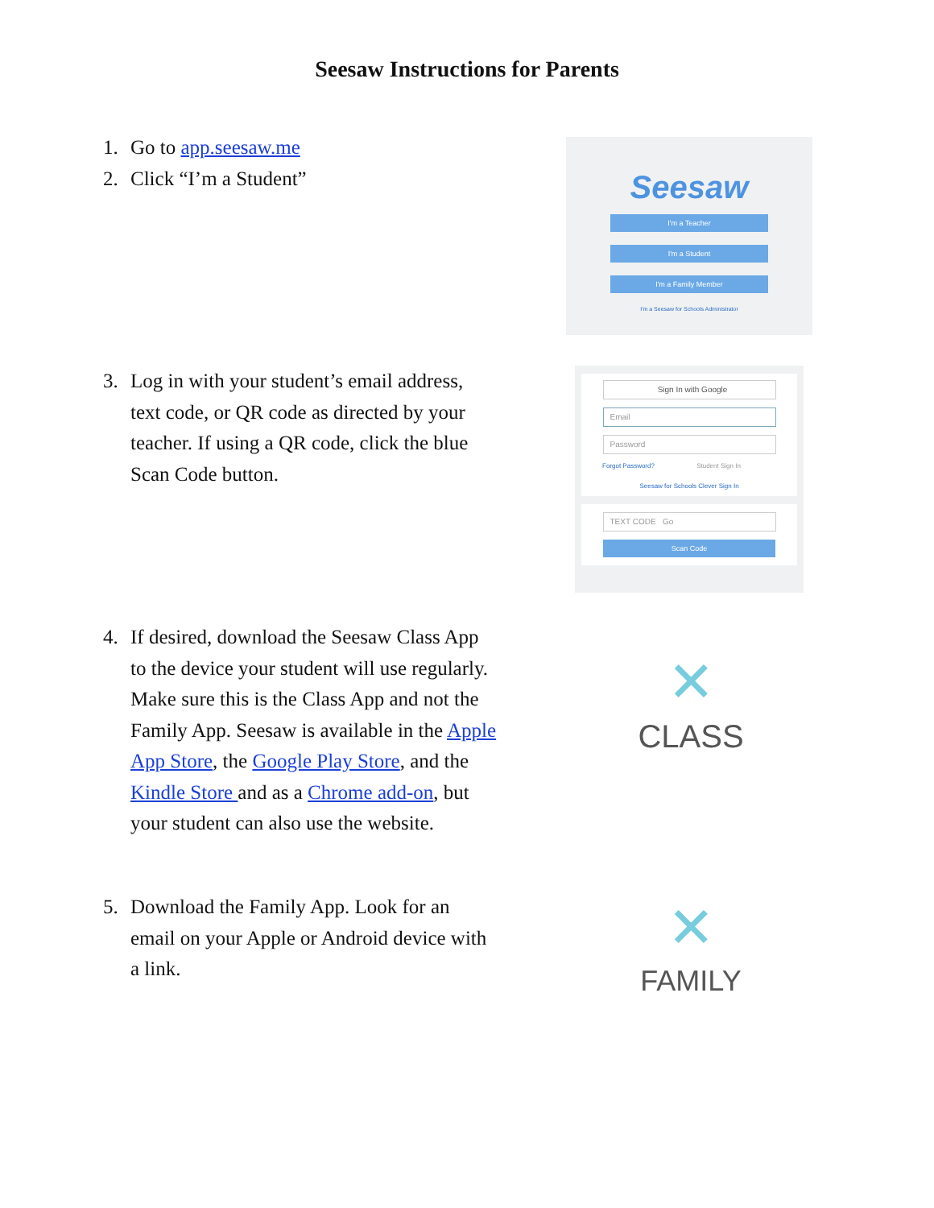Seesaw Instructions for Parents
1. Go to app.seesaw.me
2. Click “I’m a Student”
Seesaw
I'm a Teacher
I'm a Student
I'm a Family Member
I'm a Seesaw for Schools Administrator
3. Log in with your student’s email address, text code, or QR code as directed by your teacher. If using a QR code, click the blue Scan Code button.
Sign In with Google
Email
Password
Forgot Password? Student Sign In
Seesaw for Schools Clever Sign In
TEXT CODE Go
Scan Code
4. If desired, download the Seesaw Class App to the device your student will use regularly. Make sure this is the Class App and not the Family App. Seesaw is available in the Apple App Store, the Google Play Store, and the Kindle Store and as a Chrome add-on, but your student can also use the website.
✕
CLASS
5. Download the Family App. Look for an email on your Apple or Android device with a link.
✕
FAMILY